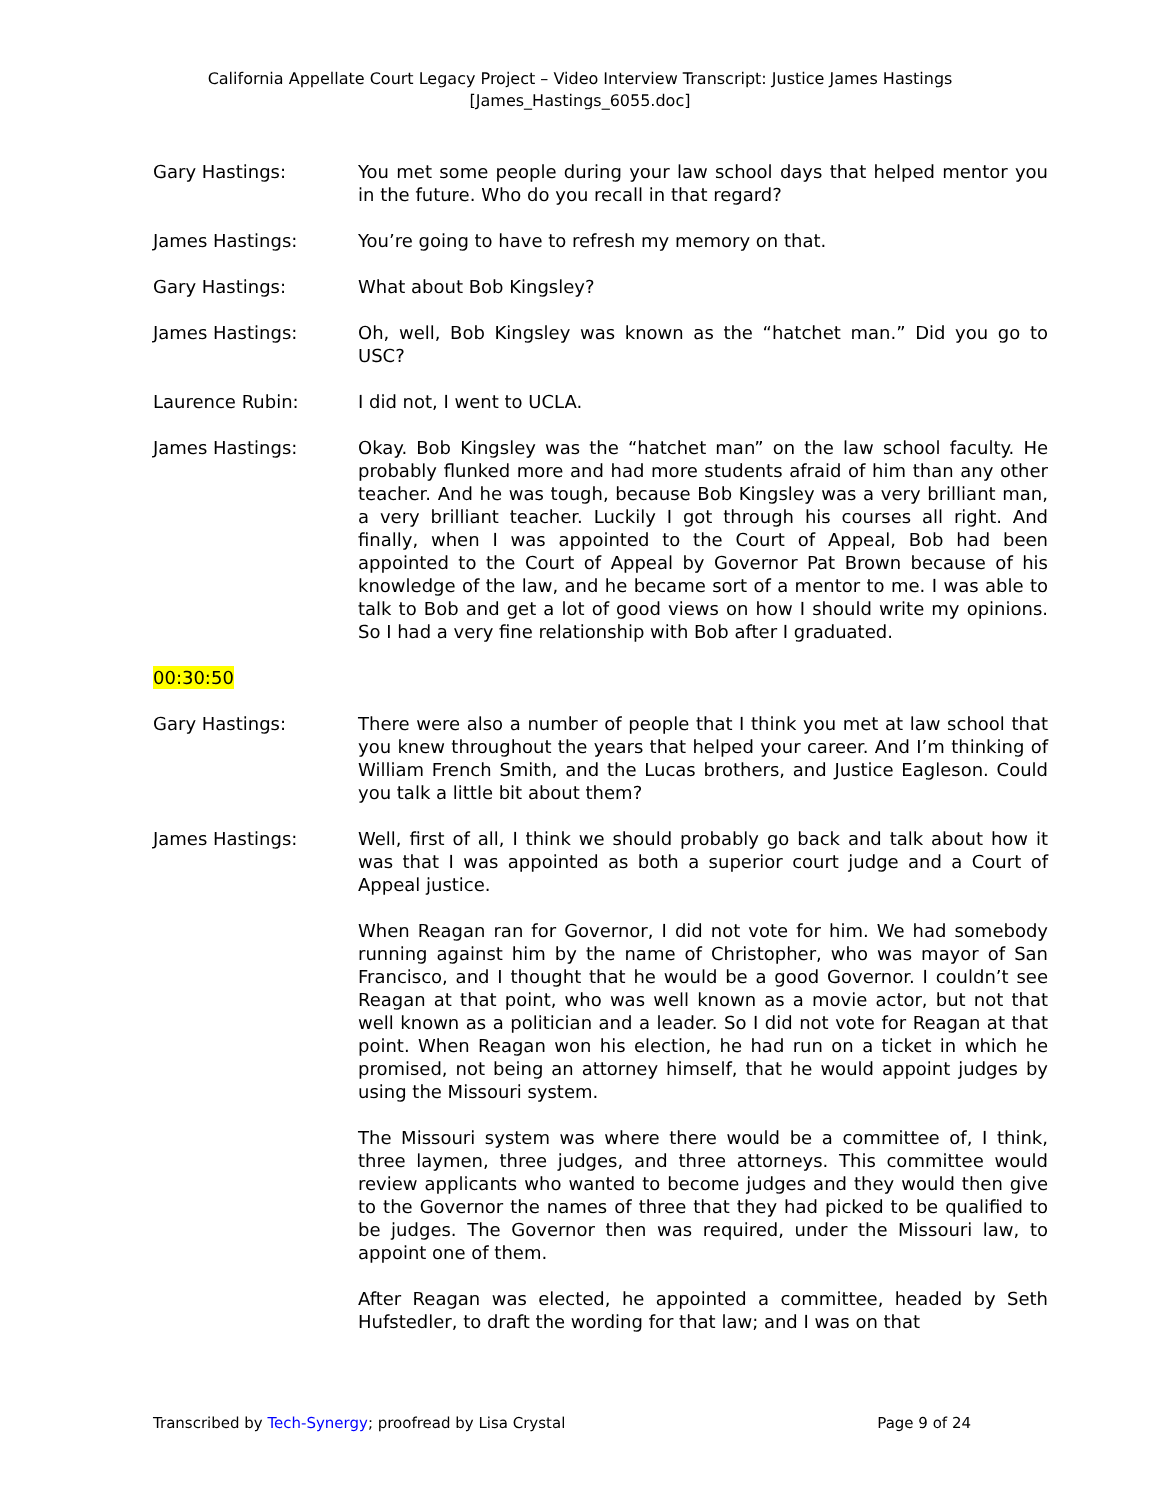California Appellate Court Legacy Project – Video Interview Transcript: Justice James Hastings
[James_Hastings_6055.doc]
Gary Hastings: You met some people during your law school days that helped mentor you in the future. Who do you recall in that regard?
James Hastings: You’re going to have to refresh my memory on that.
Gary Hastings: What about Bob Kingsley?
James Hastings: Oh, well, Bob Kingsley was known as the “hatchet man.” Did you go to USC?
Laurence Rubin: I did not, I went to UCLA.
James Hastings: Okay. Bob Kingsley was the “hatchet man” on the law school faculty. He probably flunked more and had more students afraid of him than any other teacher. And he was tough, because Bob Kingsley was a very brilliant man, a very brilliant teacher. Luckily I got through his courses all right. And finally, when I was appointed to the Court of Appeal, Bob had been appointed to the Court of Appeal by Governor Pat Brown because of his knowledge of the law, and he became sort of a mentor to me. I was able to talk to Bob and get a lot of good views on how I should write my opinions. So I had a very fine relationship with Bob after I graduated.
00:30:50
Gary Hastings: There were also a number of people that I think you met at law school that you knew throughout the years that helped your career. And I’m thinking of William French Smith, and the Lucas brothers, and Justice Eagleson. Could you talk a little bit about them?
James Hastings: Well, first of all, I think we should probably go back and talk about how it was that I was appointed as both a superior court judge and a Court of Appeal justice.
When Reagan ran for Governor, I did not vote for him. We had somebody running against him by the name of Christopher, who was mayor of San Francisco, and I thought that he would be a good Governor. I couldn’t see Reagan at that point, who was well known as a movie actor, but not that well known as a politician and a leader. So I did not vote for Reagan at that point. When Reagan won his election, he had run on a ticket in which he promised, not being an attorney himself, that he would appoint judges by using the Missouri system.
The Missouri system was where there would be a committee of, I think, three laymen, three judges, and three attorneys. This committee would review applicants who wanted to become judges and they would then give to the Governor the names of three that they had picked to be qualified to be judges. The Governor then was required, under the Missouri law, to appoint one of them.
After Reagan was elected, he appointed a committee, headed by Seth Hufstedler, to draft the wording for that law; and I was on that
Transcribed by Tech-Synergy; proofread by Lisa Crystal Page 9 of 24